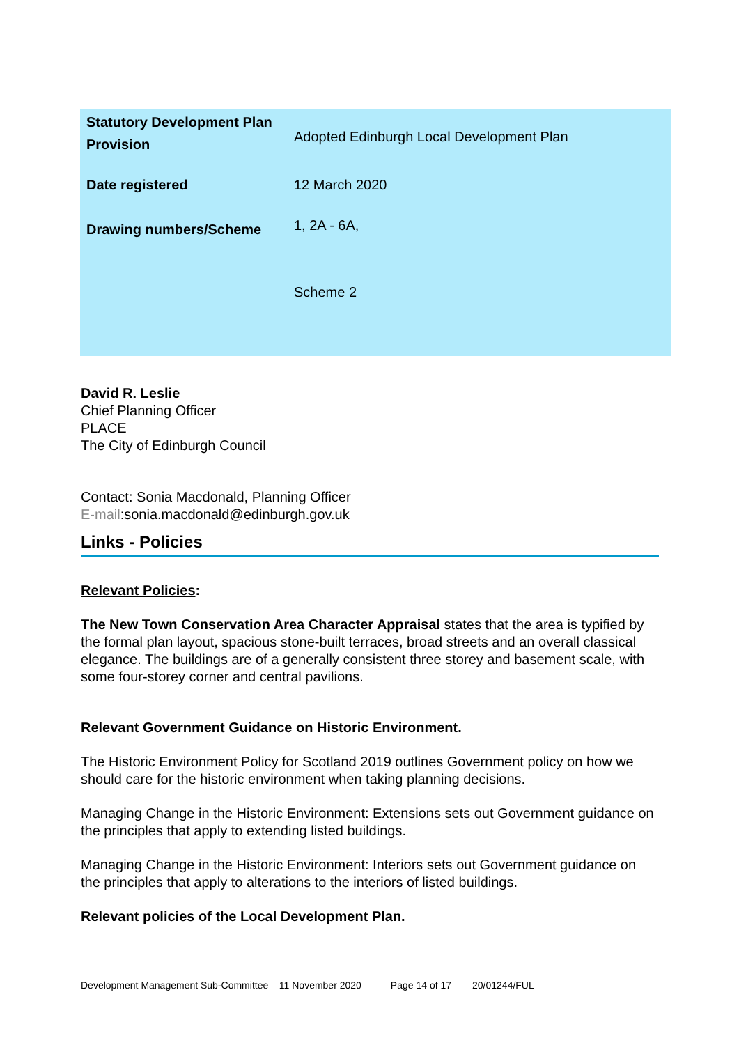| Statutory Development Plan Provision | Adopted Edinburgh Local Development Plan |
| Date registered | 12 March 2020 |
| Drawing numbers/Scheme | 1, 2A - 6A, Scheme 2 |
David R. Leslie
Chief Planning Officer
PLACE
The City of Edinburgh Council
Contact: Sonia Macdonald, Planning Officer
E-mail:sonia.macdonald@edinburgh.gov.uk
Links - Policies
Relevant Policies:
The New Town Conservation Area Character Appraisal states that the area is typified by the formal plan layout, spacious stone-built terraces, broad streets and an overall classical elegance. The buildings are of a generally consistent three storey and basement scale, with some four-storey corner and central pavilions.
Relevant Government Guidance on Historic Environment.
The Historic Environment Policy for Scotland 2019 outlines Government policy on how we should care for the historic environment when taking planning decisions.
Managing Change in the Historic Environment: Extensions sets out Government guidance on the principles that apply to extending listed buildings.
Managing Change in the Historic Environment: Interiors sets out Government guidance on the principles that apply to alterations to the interiors of listed buildings.
Relevant policies of the Local Development Plan.
Development Management Sub-Committee – 11 November 2020 Page 14 of 17 20/01244/FUL